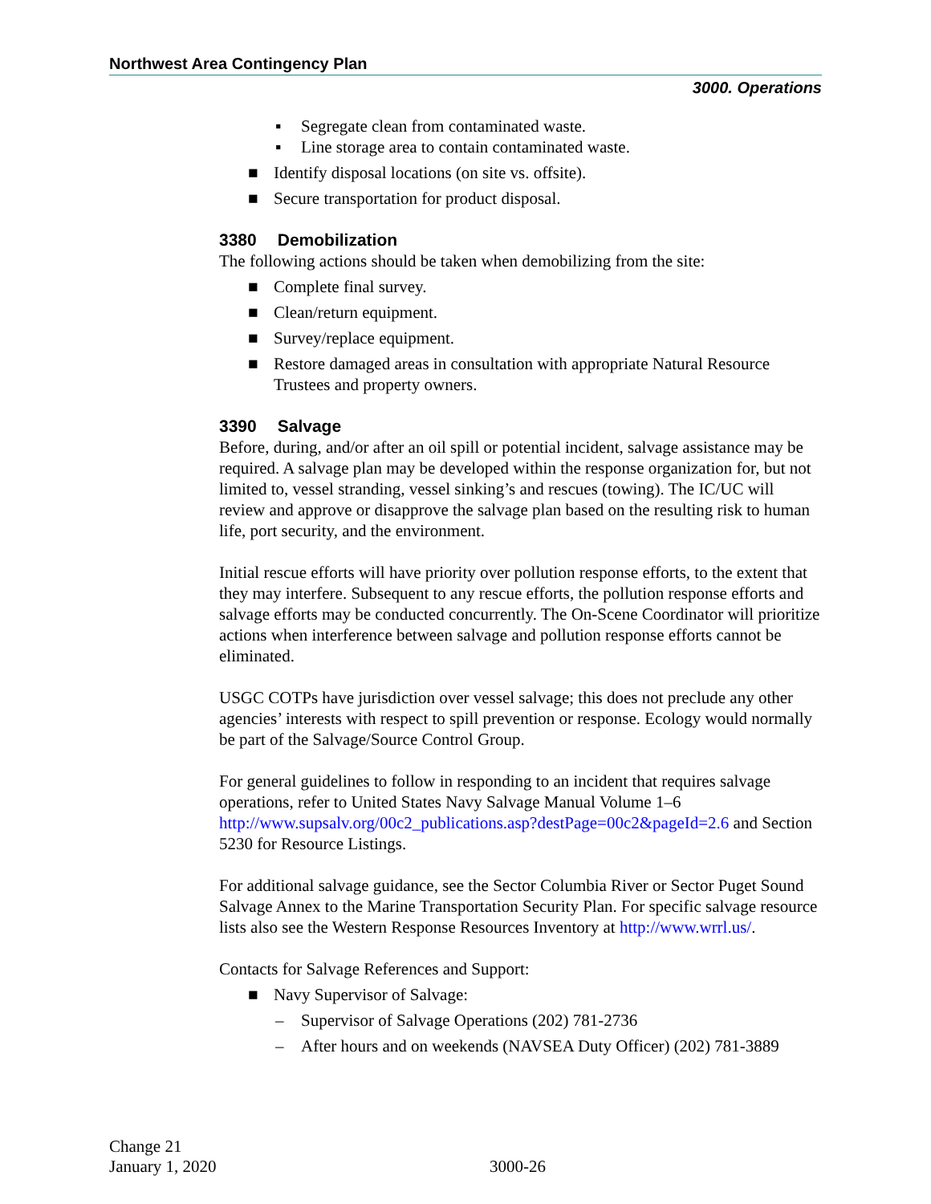Northwest Area Contingency Plan
3000. Operations
▪ Segregate clean from contaminated waste.
▪ Line storage area to contain contaminated waste.
■ Identify disposal locations (on site vs. offsite).
■ Secure transportation for product disposal.
3380 Demobilization
The following actions should be taken when demobilizing from the site:
■ Complete final survey.
■ Clean/return equipment.
■ Survey/replace equipment.
■ Restore damaged areas in consultation with appropriate Natural Resource Trustees and property owners.
3390 Salvage
Before, during, and/or after an oil spill or potential incident, salvage assistance may be required. A salvage plan may be developed within the response organization for, but not limited to, vessel stranding, vessel sinking’s and rescues (towing). The IC/UC will review and approve or disapprove the salvage plan based on the resulting risk to human life, port security, and the environment.
Initial rescue efforts will have priority over pollution response efforts, to the extent that they may interfere. Subsequent to any rescue efforts, the pollution response efforts and salvage efforts may be conducted concurrently. The On-Scene Coordinator will prioritize actions when interference between salvage and pollution response efforts cannot be eliminated.
USGC COTPs have jurisdiction over vessel salvage; this does not preclude any other agencies’ interests with respect to spill prevention or response. Ecology would normally be part of the Salvage/Source Control Group.
For general guidelines to follow in responding to an incident that requires salvage operations, refer to United States Navy Salvage Manual Volume 1–6 http://www.supsalv.org/00c2_publications.asp?destPage=00c2&pageId=2.6 and Section 5230 for Resource Listings.
For additional salvage guidance, see the Sector Columbia River or Sector Puget Sound Salvage Annex to the Marine Transportation Security Plan. For specific salvage resource lists also see the Western Response Resources Inventory at http://www.wrrl.us/.
Contacts for Salvage References and Support:
■ Navy Supervisor of Salvage:
– Supervisor of Salvage Operations (202) 781-2736
– After hours and on weekends (NAVSEA Duty Officer) (202) 781-3889
Change 21
January 1, 2020
3000-26